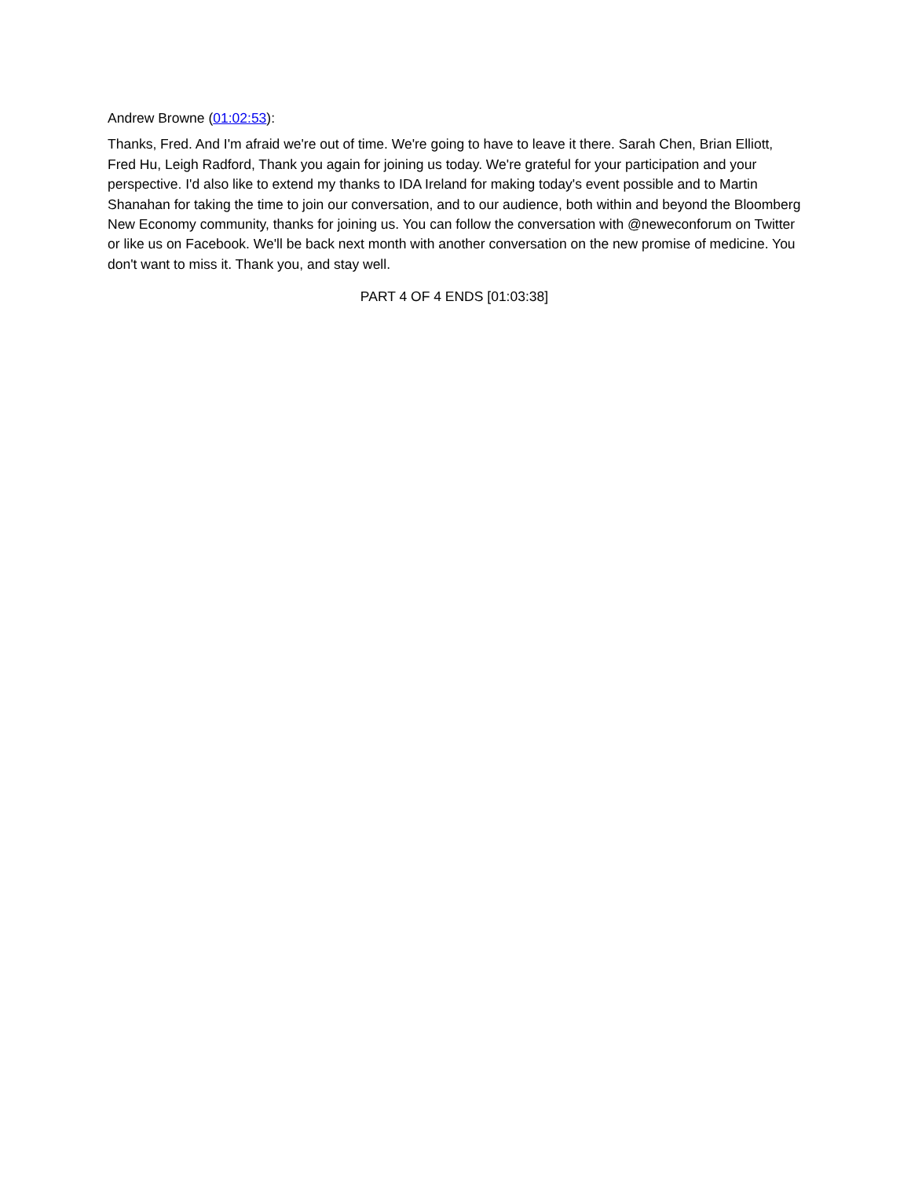Andrew Browne (01:02:53):
Thanks, Fred. And I'm afraid we're out of time. We're going to have to leave it there. Sarah Chen, Brian Elliott, Fred Hu, Leigh Radford, Thank you again for joining us today. We're grateful for your participation and your perspective. I'd also like to extend my thanks to IDA Ireland for making today's event possible and to Martin Shanahan for taking the time to join our conversation, and to our audience, both within and beyond the Bloomberg New Economy community, thanks for joining us. You can follow the conversation with @neweconforum on Twitter or like us on Facebook. We'll be back next month with another conversation on the new promise of medicine. You don't want to miss it. Thank you, and stay well.
PART 4 OF 4 ENDS [01:03:38]